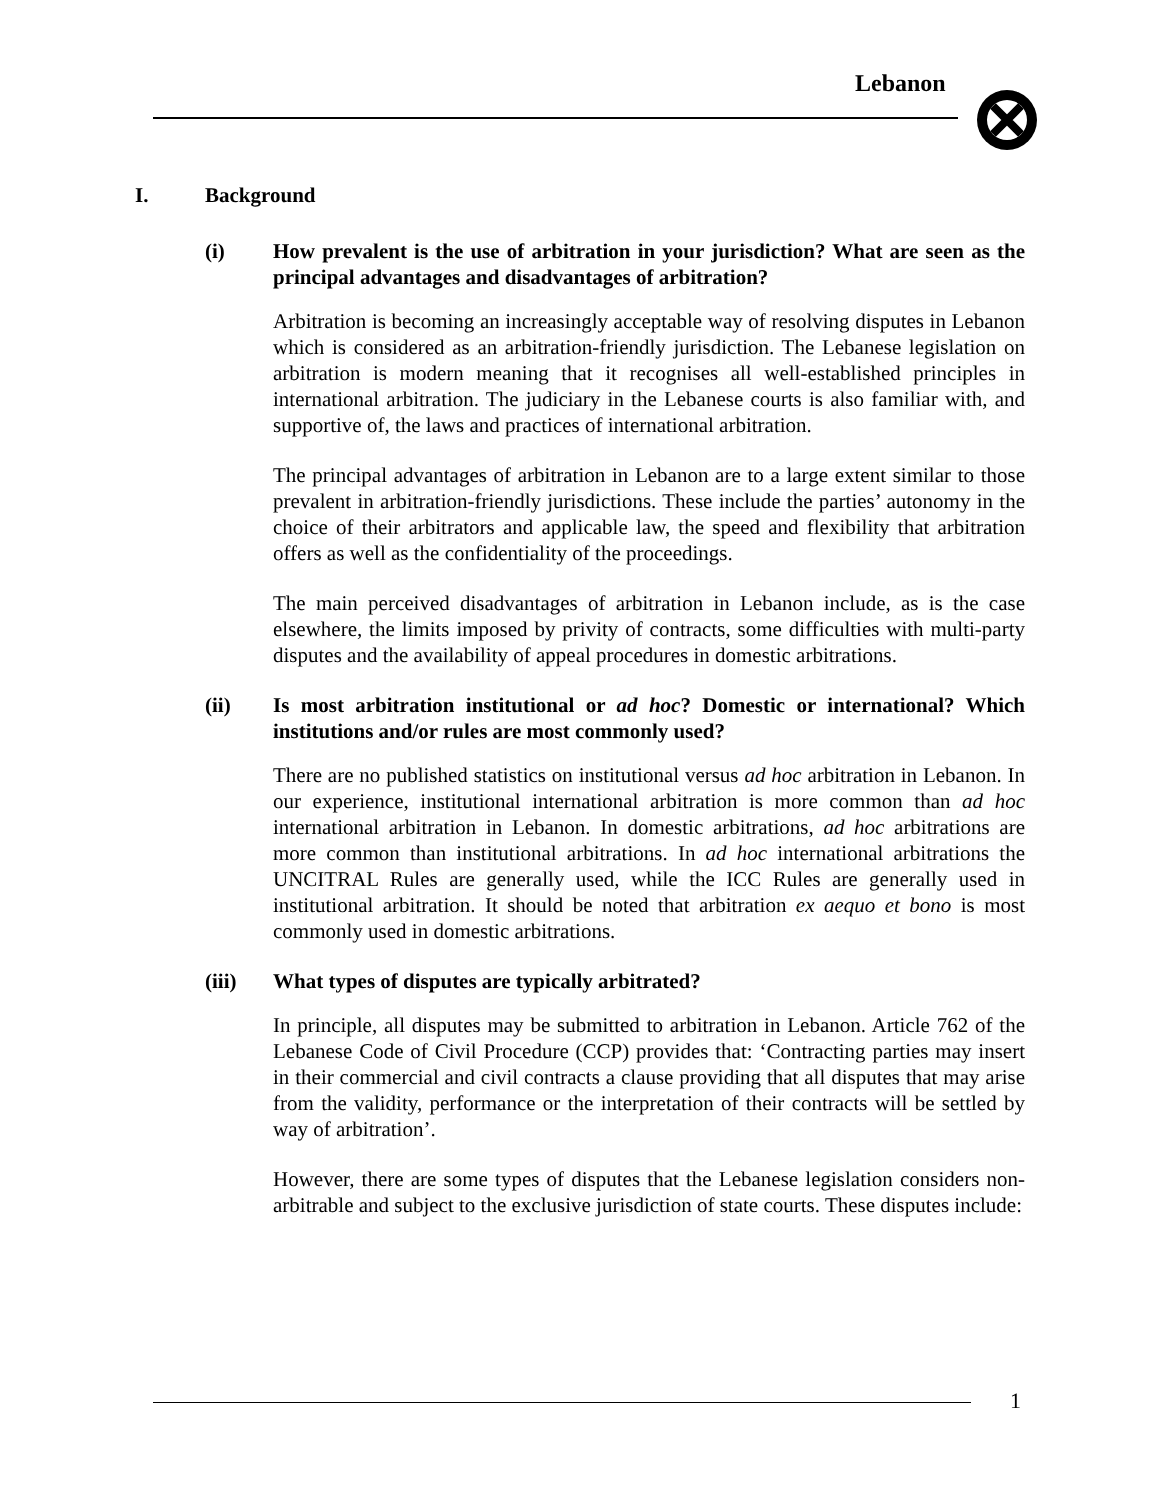Lebanon
I. Background
(i) How prevalent is the use of arbitration in your jurisdiction? What are seen as the principal advantages and disadvantages of arbitration?
Arbitration is becoming an increasingly acceptable way of resolving disputes in Lebanon which is considered as an arbitration-friendly jurisdiction. The Lebanese legislation on arbitration is modern meaning that it recognises all well-established principles in international arbitration. The judiciary in the Lebanese courts is also familiar with, and supportive of, the laws and practices of international arbitration.
The principal advantages of arbitration in Lebanon are to a large extent similar to those prevalent in arbitration-friendly jurisdictions. These include the parties’ autonomy in the choice of their arbitrators and applicable law, the speed and flexibility that arbitration offers as well as the confidentiality of the proceedings.
The main perceived disadvantages of arbitration in Lebanon include, as is the case elsewhere, the limits imposed by privity of contracts, some difficulties with multi-party disputes and the availability of appeal procedures in domestic arbitrations.
(ii) Is most arbitration institutional or ad hoc? Domestic or international? Which institutions and/or rules are most commonly used?
There are no published statistics on institutional versus ad hoc arbitration in Lebanon. In our experience, institutional international arbitration is more common than ad hoc international arbitration in Lebanon. In domestic arbitrations, ad hoc arbitrations are more common than institutional arbitrations. In ad hoc international arbitrations the UNCITRAL Rules are generally used, while the ICC Rules are generally used in institutional arbitration. It should be noted that arbitration ex aequo et bono is most commonly used in domestic arbitrations.
(iii) What types of disputes are typically arbitrated?
In principle, all disputes may be submitted to arbitration in Lebanon. Article 762 of the Lebanese Code of Civil Procedure (CCP) provides that: ‘Contracting parties may insert in their commercial and civil contracts a clause providing that all disputes that may arise from the validity, performance or the interpretation of their contracts will be settled by way of arbitration’.
However, there are some types of disputes that the Lebanese legislation considers non-arbitrable and subject to the exclusive jurisdiction of state courts. These disputes include:
1